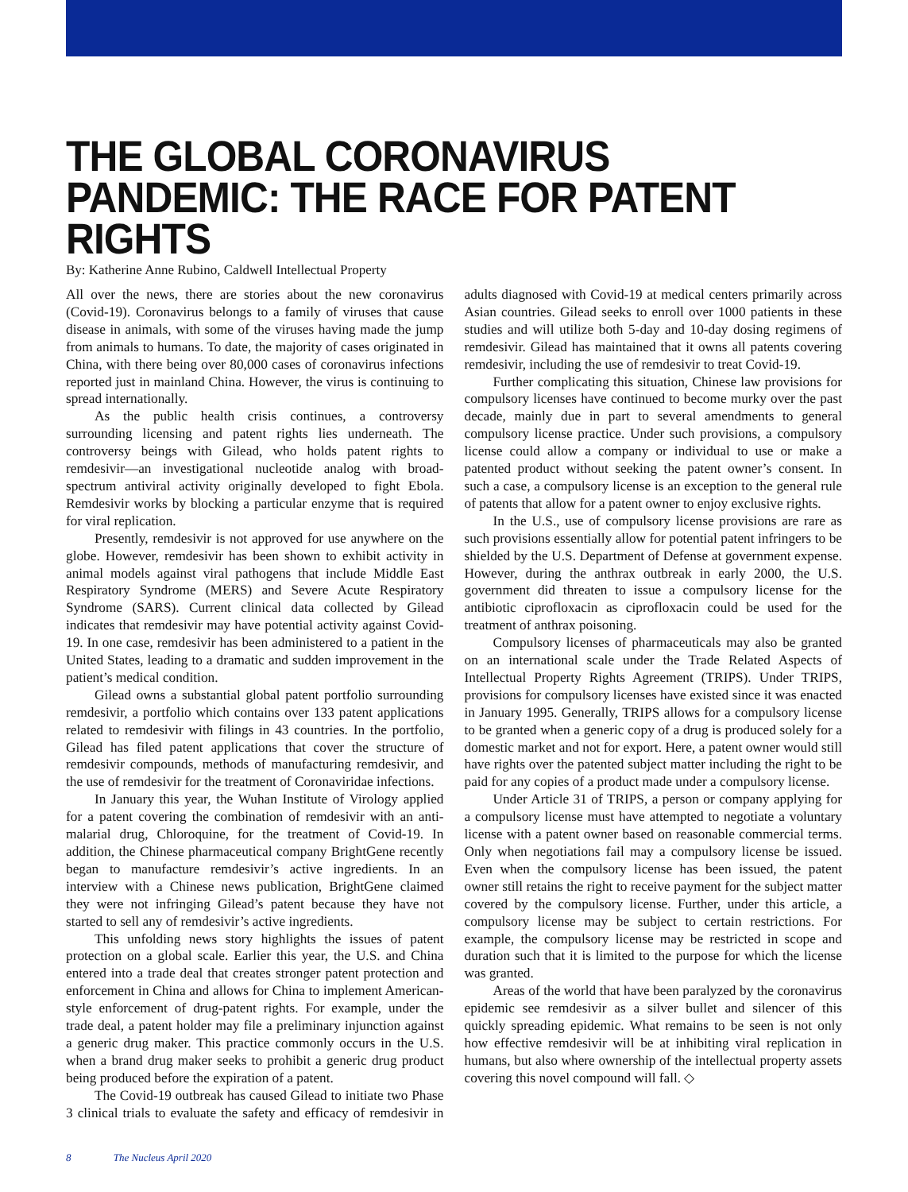THE GLOBAL CORONAVIRUS PANDEMIC: THE RACE FOR PATENT RIGHTS
By: Katherine Anne Rubino, Caldwell Intellectual Property
All over the news, there are stories about the new coronavirus (Covid-19). Coronavirus belongs to a family of viruses that cause disease in animals, with some of the viruses having made the jump from animals to humans. To date, the majority of cases originated in China, with there being over 80,000 cases of coronavirus infections reported just in mainland China. However, the virus is continuing to spread internationally.
As the public health crisis continues, a controversy surrounding licensing and patent rights lies underneath. The controversy beings with Gilead, who holds patent rights to remdesivir—an investigational nucleotide analog with broad-spectrum antiviral activity originally developed to fight Ebola. Remdesivir works by blocking a particular enzyme that is required for viral replication.
Presently, remdesivir is not approved for use anywhere on the globe. However, remdesivir has been shown to exhibit activity in animal models against viral pathogens that include Middle East Respiratory Syndrome (MERS) and Severe Acute Respiratory Syndrome (SARS). Current clinical data collected by Gilead indicates that remdesivir may have potential activity against Covid-19. In one case, remdesivir has been administered to a patient in the United States, leading to a dramatic and sudden improvement in the patient’s medical condition.
Gilead owns a substantial global patent portfolio surrounding remdesivir, a portfolio which contains over 133 patent applications related to remdesivir with filings in 43 countries. In the portfolio, Gilead has filed patent applications that cover the structure of remdesivir compounds, methods of manufacturing remdesivir, and the use of remdesivir for the treatment of Coronaviridae infections.
In January this year, the Wuhan Institute of Virology applied for a patent covering the combination of remdesivir with an anti-malarial drug, Chloroquine, for the treatment of Covid-19. In addition, the Chinese pharmaceutical company BrightGene recently began to manufacture remdesivir’s active ingredients. In an interview with a Chinese news publication, BrightGene claimed they were not infringing Gilead’s patent because they have not started to sell any of remdesivir’s active ingredients.
This unfolding news story highlights the issues of patent protection on a global scale. Earlier this year, the U.S. and China entered into a trade deal that creates stronger patent protection and enforcement in China and allows for China to implement American-style enforcement of drug-patent rights. For example, under the trade deal, a patent holder may file a preliminary injunction against a generic drug maker. This practice commonly occurs in the U.S. when a brand drug maker seeks to prohibit a generic drug product being produced before the expiration of a patent.
The Covid-19 outbreak has caused Gilead to initiate two Phase 3 clinical trials to evaluate the safety and efficacy of remdesivir in adults diagnosed with Covid-19 at medical centers primarily across Asian countries. Gilead seeks to enroll over 1000 patients in these studies and will utilize both 5-day and 10-day dosing regimens of remdesivir. Gilead has maintained that it owns all patents covering remdesivir, including the use of remdesivir to treat Covid-19.
Further complicating this situation, Chinese law provisions for compulsory licenses have continued to become murky over the past decade, mainly due in part to several amendments to general compulsory license practice. Under such provisions, a compulsory license could allow a company or individual to use or make a patented product without seeking the patent owner’s consent. In such a case, a compulsory license is an exception to the general rule of patents that allow for a patent owner to enjoy exclusive rights.
In the U.S., use of compulsory license provisions are rare as such provisions essentially allow for potential patent infringers to be shielded by the U.S. Department of Defense at government expense. However, during the anthrax outbreak in early 2000, the U.S. government did threaten to issue a compulsory license for the antibiotic ciprofloxacin as ciprofloxacin could be used for the treatment of anthrax poisoning.
Compulsory licenses of pharmaceuticals may also be granted on an international scale under the Trade Related Aspects of Intellectual Property Rights Agreement (TRIPS). Under TRIPS, provisions for compulsory licenses have existed since it was enacted in January 1995. Generally, TRIPS allows for a compulsory license to be granted when a generic copy of a drug is produced solely for a domestic market and not for export. Here, a patent owner would still have rights over the patented subject matter including the right to be paid for any copies of a product made under a compulsory license.
Under Article 31 of TRIPS, a person or company applying for a compulsory license must have attempted to negotiate a voluntary license with a patent owner based on reasonable commercial terms. Only when negotiations fail may a compulsory license be issued. Even when the compulsory license has been issued, the patent owner still retains the right to receive payment for the subject matter covered by the compulsory license. Further, under this article, a compulsory license may be subject to certain restrictions. For example, the compulsory license may be restricted in scope and duration such that it is limited to the purpose for which the license was granted.
Areas of the world that have been paralyzed by the coronavirus epidemic see remdesivir as a silver bullet and silencer of this quickly spreading epidemic. What remains to be seen is not only how effective remdesivir will be at inhibiting viral replication in humans, but also where ownership of the intellectual property assets covering this novel compound will fall. ◇
8 The Nucleus April 2020